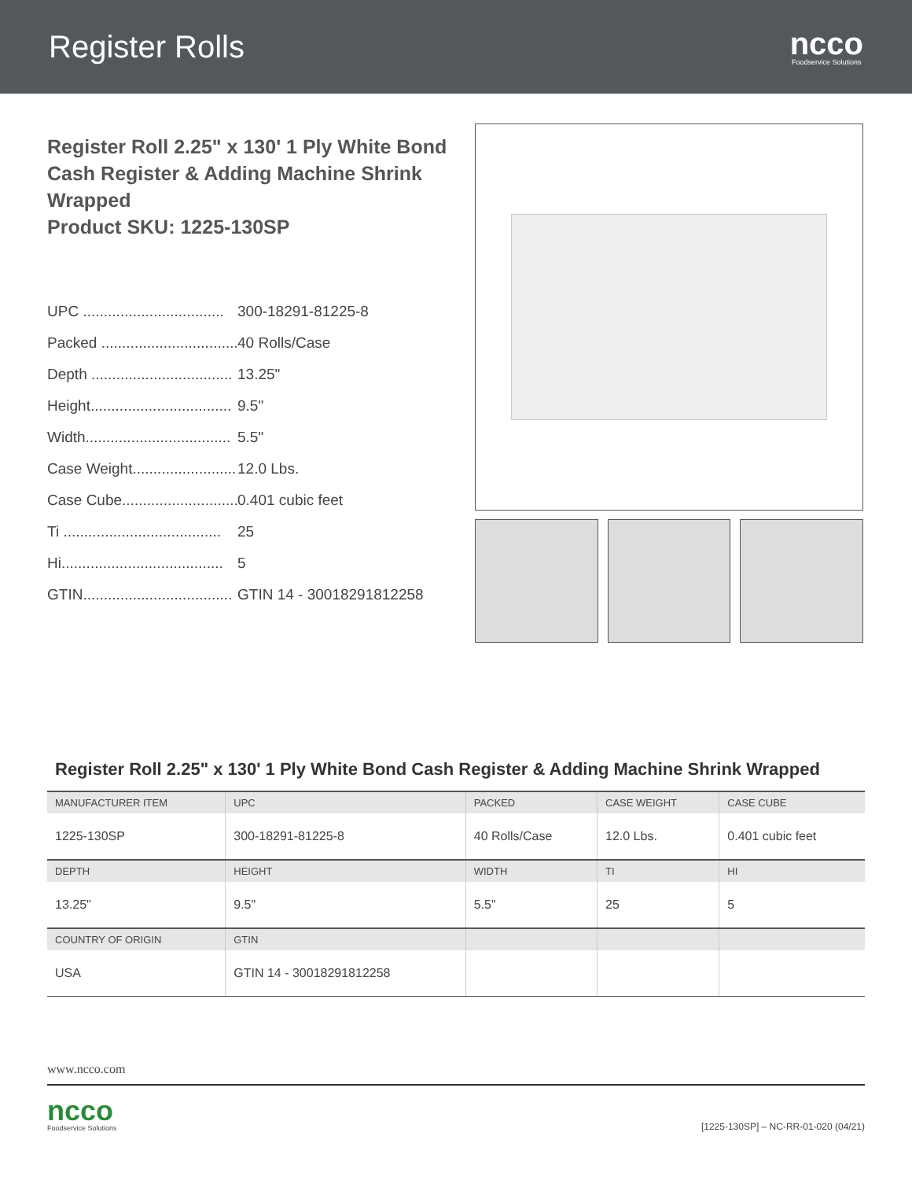Register Rolls
ncco
Foodservice Solutions
Register Roll 2.25" x 130' 1 Ply White Bond Cash Register & Adding Machine Shrink Wrapped
Product SKU: 1225-130SP
UPC .................................. 300-18291-81225-8
Packed .................................. 40 Rolls/Case
Depth .................................. 13.25"
Height.................................. 9.5"
Width................................... 5.5"
Case Weight.......................... 12.0 Lbs.
Case Cube............................ 0.401 cubic feet
Ti ...................................... 25
Hi....................................... 5
GTIN.................................... GTIN 14 - 30018291812258
Register Roll 2.25" x 130' 1 Ply White Bond Cash Register & Adding Machine Shrink Wrapped
| MANUFACTURER ITEM | UPC | PACKED | CASE WEIGHT | CASE CUBE |
| --- | --- | --- | --- | --- |
| 1225-130SP | 300-18291-81225-8 | 40 Rolls/Case | 12.0 Lbs. | 0.401 cubic feet |
| DEPTH | HEIGHT | WIDTH | TI | HI |
| 13.25" | 9.5" | 5.5" | 25 | 5 |
| COUNTRY OF ORIGIN | GTIN | | | |
| USA | GTIN 14 - 30018291812258 | | | |
www.ncco.com
ncco
Foodservice Solutions
[1225-130SP] – NC-RR-01-020 (04/21)